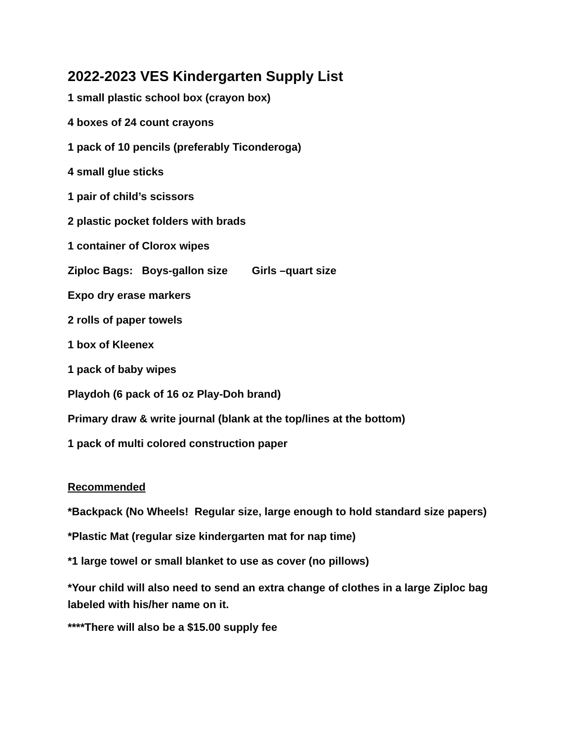2022-2023 VES Kindergarten Supply List
1 small plastic school box (crayon box)
4 boxes of 24 count crayons
1 pack of 10 pencils (preferably Ticonderoga)
4 small glue sticks
1 pair of child’s scissors
2 plastic pocket folders with brads
1 container of Clorox wipes
Ziploc Bags: Boys-gallon size Girls –quart size
Expo dry erase markers
2 rolls of paper towels
1 box of Kleenex
1 pack of baby wipes
Playdoh (6 pack of 16 oz Play-Doh brand)
Primary draw & write journal (blank at the top/lines at the bottom)
1 pack of multi colored construction paper
Recommended
*Backpack (No Wheels! Regular size, large enough to hold standard size papers)
*Plastic Mat (regular size kindergarten mat for nap time)
*1 large towel or small blanket to use as cover (no pillows)
*Your child will also need to send an extra change of clothes in a large Ziploc bag labeled with his/her name on it.
****There will also be a $15.00 supply fee